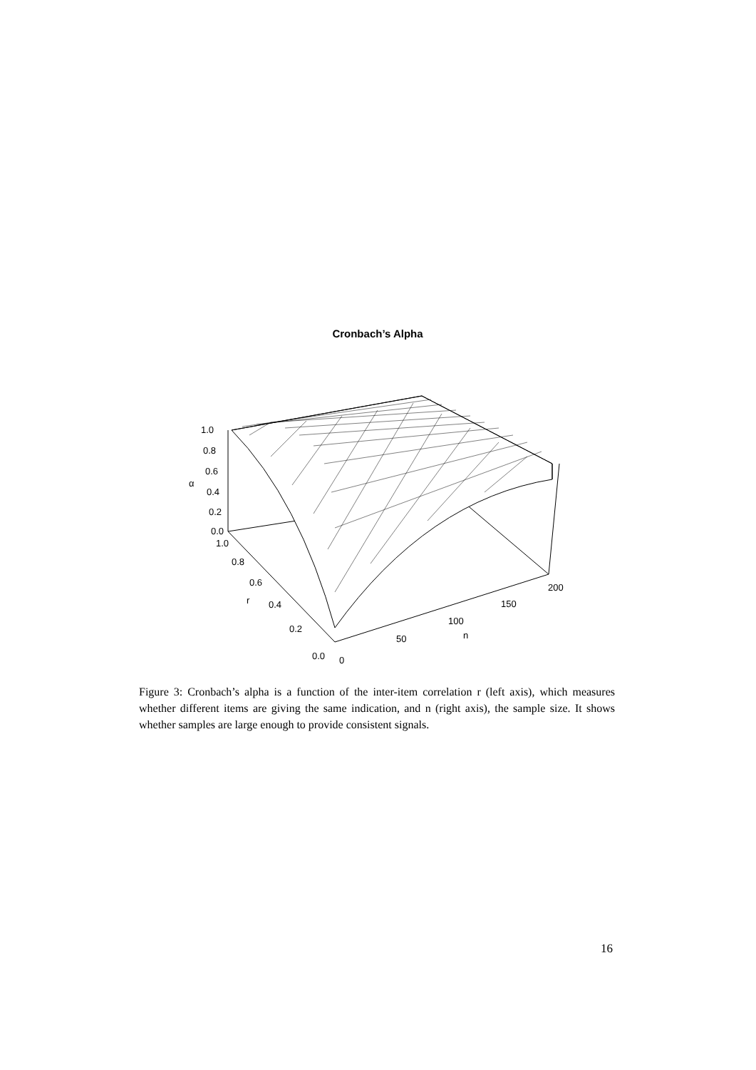Cronbach’s Alpha
1.0
0.8
0.6
0.4
0.2
0.0
α
1.0
0.8
0.6
0.4
0.2
0.0
r
0
50
100
150
200
n
Figure 3: Cronbach’s alpha is a function of the inter-item correlation r (left axis), which measures whether different items are giving the same indication, and n (right axis), the sample size. It shows whether samples are large enough to provide consistent signals.
16